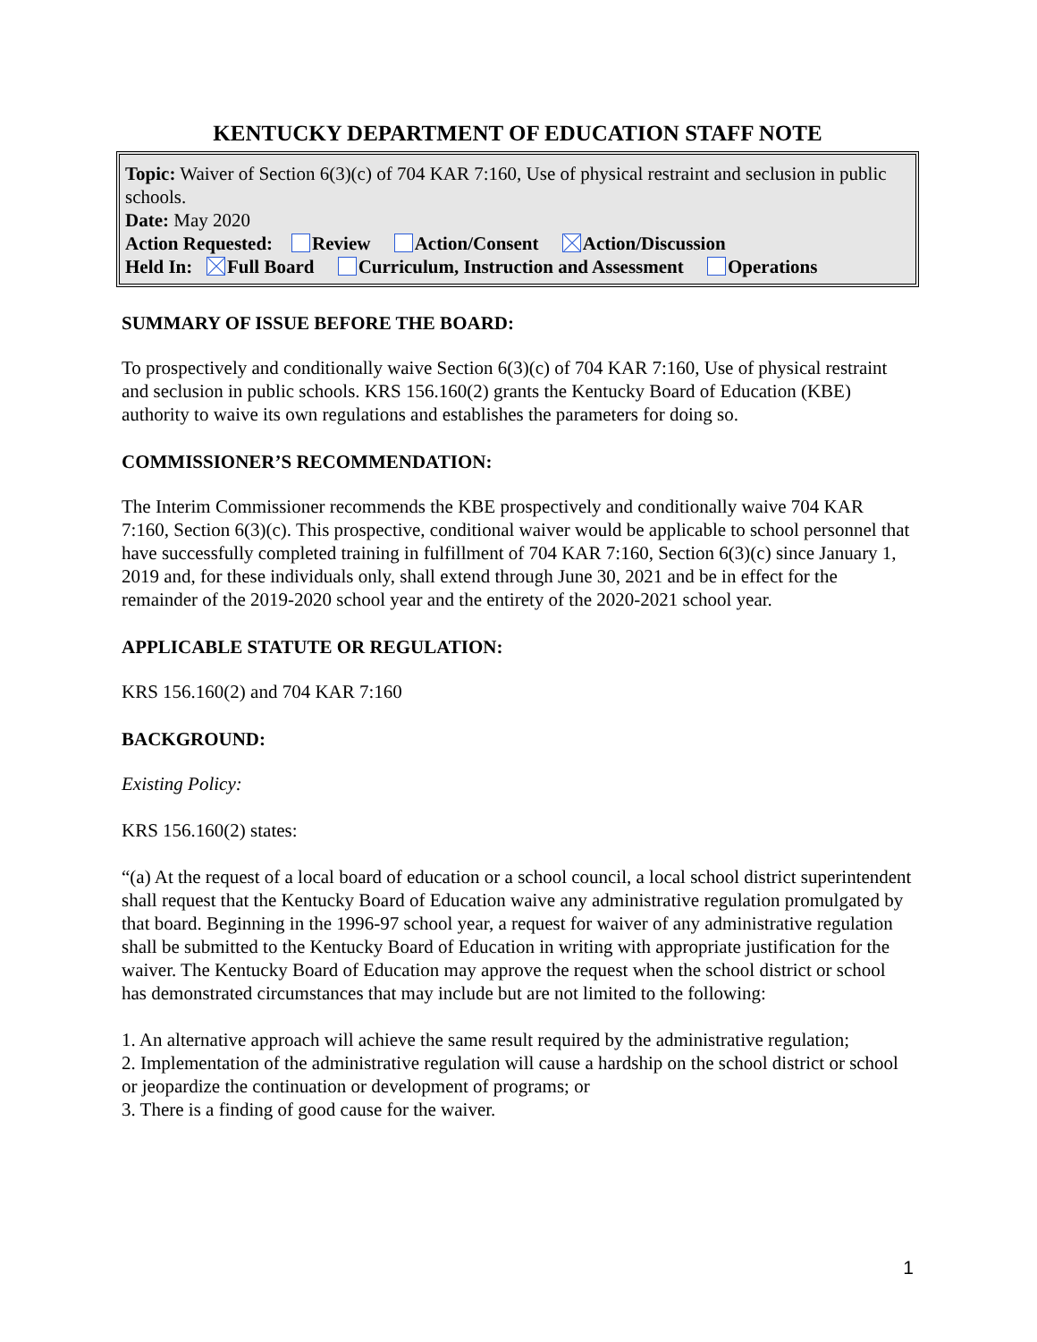KENTUCKY DEPARTMENT OF EDUCATION STAFF NOTE
Topic: Waiver of Section 6(3)(c) of 704 KAR 7:160, Use of physical restraint and seclusion in public schools.
Date: May 2020
Action Requested: Review Action/Consent Action/Discussion
Held In: Full Board Curriculum, Instruction and Assessment Operations
SUMMARY OF ISSUE BEFORE THE BOARD:
To prospectively and conditionally waive Section 6(3)(c) of 704 KAR 7:160, Use of physical restraint and seclusion in public schools. KRS 156.160(2) grants the Kentucky Board of Education (KBE) authority to waive its own regulations and establishes the parameters for doing so.
COMMISSIONER’S RECOMMENDATION:
The Interim Commissioner recommends the KBE prospectively and conditionally waive 704 KAR 7:160, Section 6(3)(c). This prospective, conditional waiver would be applicable to school personnel that have successfully completed training in fulfillment of 704 KAR 7:160, Section 6(3)(c) since January 1, 2019 and, for these individuals only, shall extend through June 30, 2021 and be in effect for the remainder of the 2019-2020 school year and the entirety of the 2020-2021 school year.
APPLICABLE STATUTE OR REGULATION:
KRS 156.160(2) and 704 KAR 7:160
BACKGROUND:
Existing Policy:
KRS 156.160(2) states:
“(a) At the request of a local board of education or a school council, a local school district superintendent shall request that the Kentucky Board of Education waive any administrative regulation promulgated by that board. Beginning in the 1996-97 school year, a request for waiver of any administrative regulation shall be submitted to the Kentucky Board of Education in writing with appropriate justification for the waiver. The Kentucky Board of Education may approve the request when the school district or school has demonstrated circumstances that may include but are not limited to the following:
1. An alternative approach will achieve the same result required by the administrative regulation;
2. Implementation of the administrative regulation will cause a hardship on the school district or school or jeopardize the continuation or development of programs; or
3. There is a finding of good cause for the waiver.
1